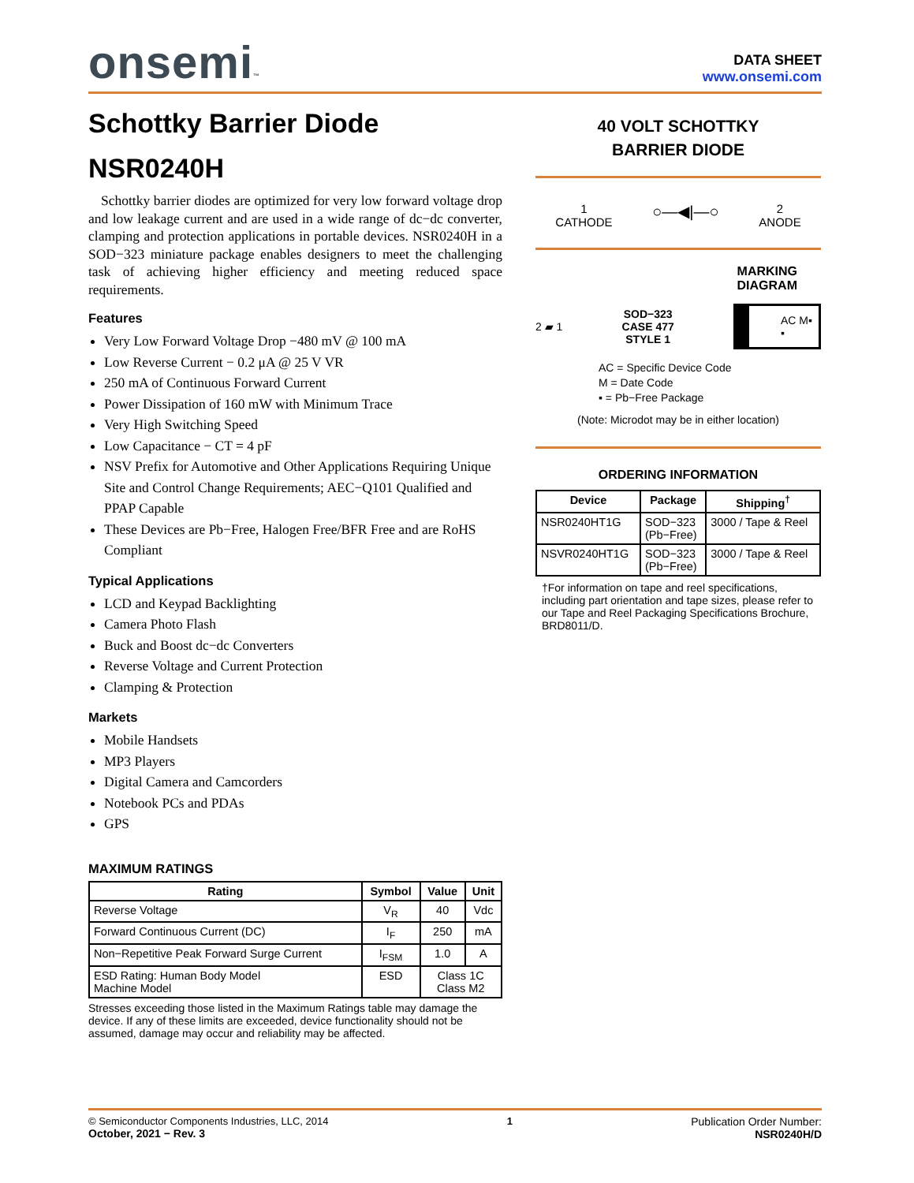onsemi™
DATA SHEET
www.onsemi.com
Schottky Barrier Diode
NSR0240H
Schottky barrier diodes are optimized for very low forward voltage drop and low leakage current and are used in a wide range of dc−dc converter, clamping and protection applications in portable devices. NSR0240H in a SOD−323 miniature package enables designers to meet the challenging task of achieving higher efficiency and meeting reduced space requirements.
Features
Very Low Forward Voltage Drop −480 mV @ 100 mA
Low Reverse Current − 0.2 μA @ 25 V VR
250 mA of Continuous Forward Current
Power Dissipation of 160 mW with Minimum Trace
Very High Switching Speed
Low Capacitance − CT = 4 pF
NSV Prefix for Automotive and Other Applications Requiring Unique Site and Control Change Requirements; AEC−Q101 Qualified and PPAP Capable
These Devices are Pb−Free, Halogen Free/BFR Free and are RoHS Compliant
Typical Applications
LCD and Keypad Backlighting
Camera Photo Flash
Buck and Boost dc−dc Converters
Reverse Voltage and Current Protection
Clamping & Protection
Markets
Mobile Handsets
MP3 Players
Digital Camera and Camcorders
Notebook PCs and PDAs
GPS
MAXIMUM RATINGS
| Rating | Symbol | Value | Unit |
| --- | --- | --- | --- |
| Reverse Voltage | V<sub>R</sub> | 40 | Vdc |
| Forward Continuous Current (DC) | I<sub>F</sub> | 250 | mA |
| Non−Repetitive Peak Forward Surge Current | I<sub>FSM</sub> | 1.0 | A |
| ESD Rating: Human Body Model Machine Model | ESD | Class 1C Class M2 | |
Stresses exceeding those listed in the Maximum Ratings table may damage the device. If any of these limits are exceeded, device functionality should not be assumed, damage may occur and reliability may be affected.
40 VOLT SCHOTTKY
BARRIER DIODE
1
CATHODE
○—◀|—○
2
ANODE
MARKING
DIAGRAM
2 ▰ 1
SOD−323
CASE 477
STYLE 1
AC M▪
▪
AC = Specific Device Code
M = Date Code
▪ = Pb−Free Package
(Note: Microdot may be in either location)
ORDERING INFORMATION
| Device | Package | Shipping<sup>†</sup> |
| --- | --- | --- |
| NSR0240HT1G | SOD−323 (Pb−Free) | 3000 / Tape & Reel |
| NSVR0240HT1G | SOD−323 (Pb−Free) | 3000 / Tape & Reel |
†For information on tape and reel specifications, including part orientation and tape sizes, please refer to our Tape and Reel Packaging Specifications Brochure, BRD8011/D.
© Semiconductor Components Industries, LLC, 2014
October, 2021 − Rev. 3
1 Publication Order Number:
NSR0240H/D